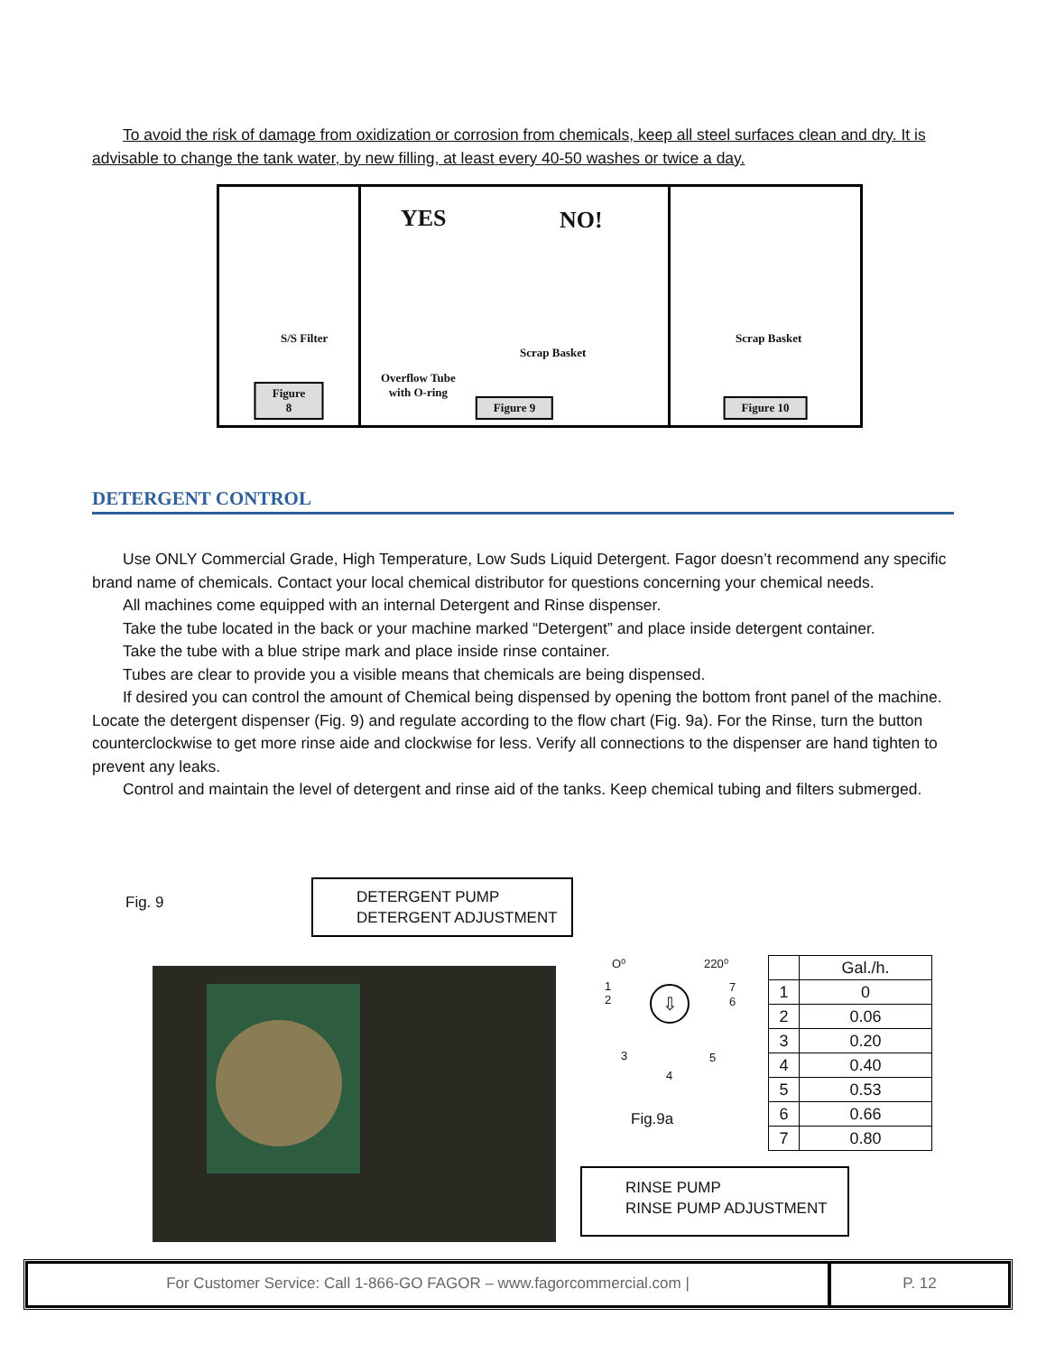To avoid the risk of damage from oxidization or corrosion from chemicals, keep all steel surfaces clean and dry. It is advisable to change the tank water, by new filling, at least every 40-50 washes or twice a day.
S/S Filter
Figure 8
YES NO!
Scrap Basket
Overflow Tube
with O-ring
Figure 9
Scrap Basket
Figure 10
DETERGENT CONTROL
Use ONLY Commercial Grade, High Temperature, Low Suds Liquid Detergent. Fagor doesn’t recommend any specific brand name of chemicals. Contact your local chemical distributor for questions concerning your chemical needs.
All machines come equipped with an internal Detergent and Rinse dispenser.
Take the tube located in the back or your machine marked “Detergent” and place inside detergent container.
Take the tube with a blue stripe mark and place inside rinse container.
Tubes are clear to provide you a visible means that chemicals are being dispensed.
If desired you can control the amount of Chemical being dispensed by opening the bottom front panel of the machine. Locate the detergent dispenser (Fig. 9) and regulate according to the flow chart (Fig. 9a). For the Rinse, turn the button counterclockwise to get more rinse aide and clockwise for less. Verify all connections to the dispenser are hand tighten to prevent any leaks.
Control and maintain the level of detergent and rinse aid of the tanks. Keep chemical tubing and filters submerged.
Fig. 9
DETERGENT PUMP
DETERGENT ADJUSTMENT
O⁰ 220⁰
⇩
1
2
3
4
5
6
7
Fig.9a
| | Gal./h. |
| 1 | 0 |
| 2 | 0.06 |
| 3 | 0.20 |
| 4 | 0.40 |
| 5 | 0.53 |
| 6 | 0.66 |
| 7 | 0.80 |
RINSE PUMP
RINSE PUMP ADJUSTMENT
For Customer Service: Call 1-866-GO FAGOR – www.fagorcommercial.com |
P. 12